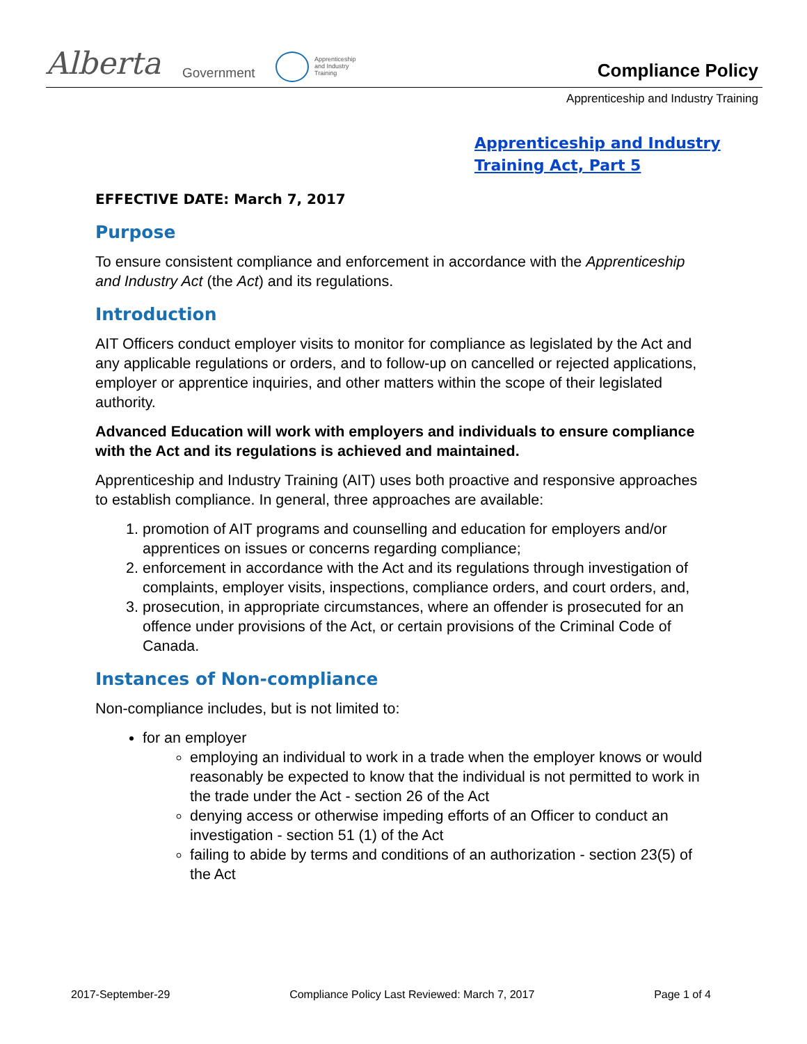Alberta Government
Apprenticeship
and Industry
Training
Compliance Policy
Apprenticeship and Industry Training
Apprenticeship and Industry
Training Act, Part 5
EFFECTIVE DATE: March 7, 2017
Purpose
To ensure consistent compliance and enforcement in accordance with the Apprenticeship and Industry Act (the Act) and its regulations.
Introduction
AIT Officers conduct employer visits to monitor for compliance as legislated by the Act and any applicable regulations or orders, and to follow-up on cancelled or rejected applications, employer or apprentice inquiries, and other matters within the scope of their legislated authority.
Advanced Education will work with employers and individuals to ensure compliance with the Act and its regulations is achieved and maintained.
Apprenticeship and Industry Training (AIT) uses both proactive and responsive approaches to establish compliance. In general, three approaches are available:
1. promotion of AIT programs and counselling and education for employers and/or apprentices on issues or concerns regarding compliance;
2. enforcement in accordance with the Act and its regulations through investigation of complaints, employer visits, inspections, compliance orders, and court orders, and,
3. prosecution, in appropriate circumstances, where an offender is prosecuted for an offence under provisions of the Act, or certain provisions of the Criminal Code of Canada.
Instances of Non-compliance
Non-compliance includes, but is not limited to:
for an employer
employing an individual to work in a trade when the employer knows or would reasonably be expected to know that the individual is not permitted to work in the trade under the Act - section 26 of the Act
denying access or otherwise impeding efforts of an Officer to conduct an investigation - section 51 (1) of the Act
failing to abide by terms and conditions of an authorization - section 23(5) of the Act
2017-September-29 Compliance Policy Last Reviewed: March 7, 2017 Page 1 of 4